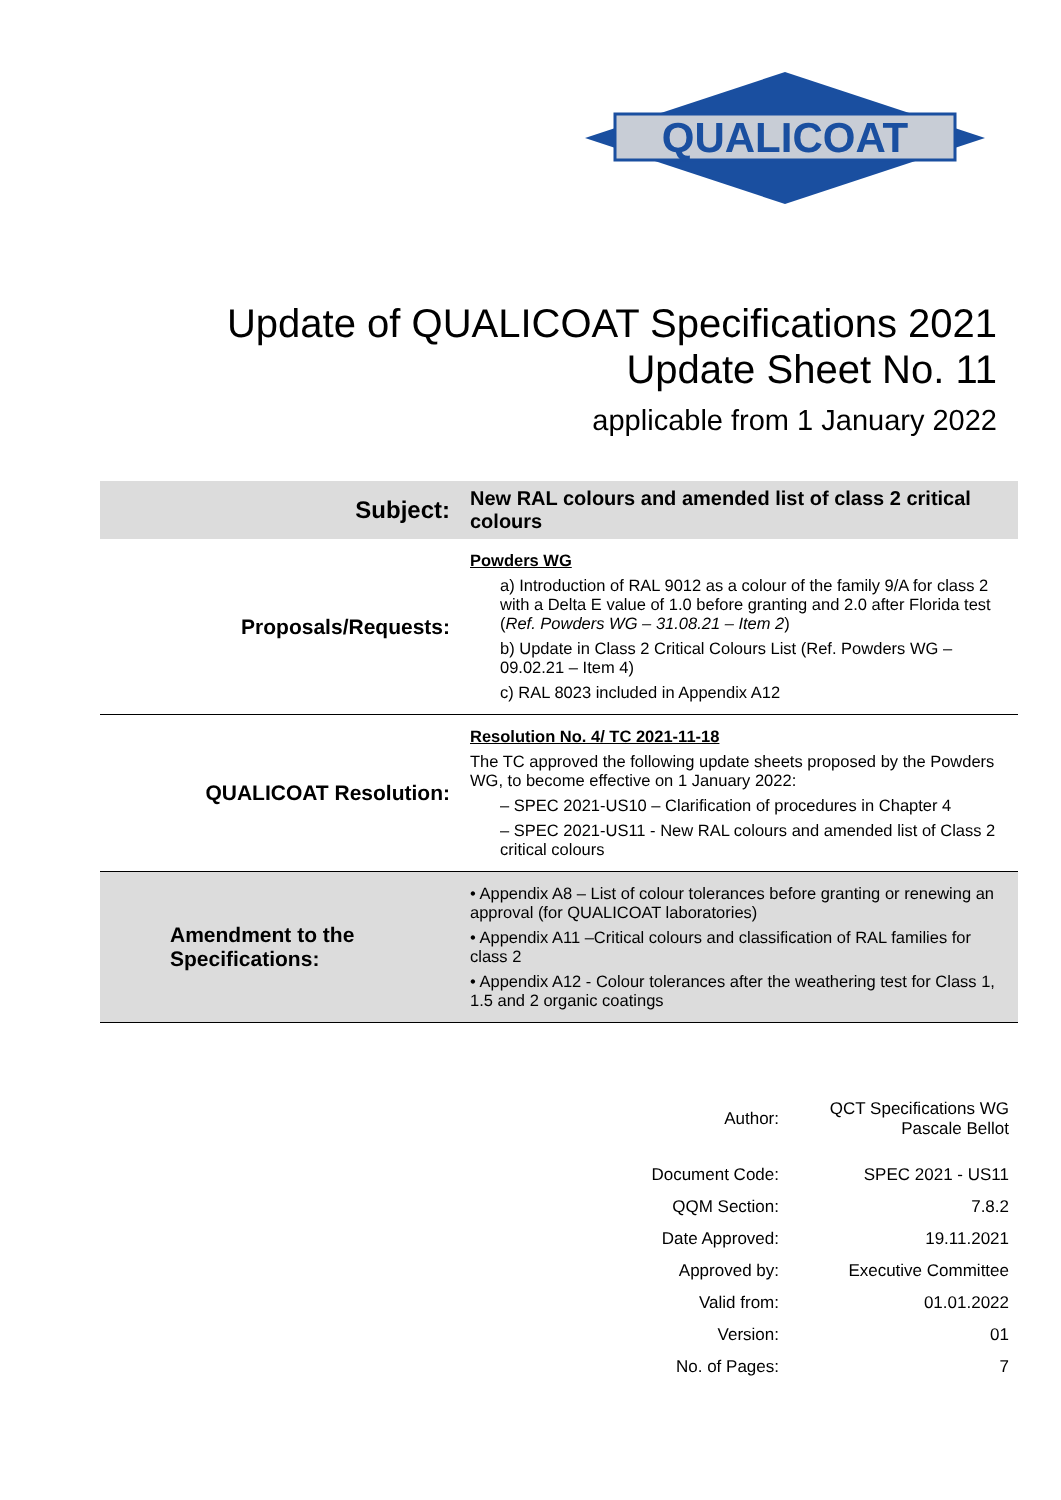QUALICOAT
Update of QUALICOAT Specifications 2021
Update Sheet No. 11
applicable from 1 January 2022
| Subject: | New RAL colours and amended list of class 2 critical colours |
| Proposals/Requests: | Powders WG a) Introduction of RAL 9012 as a colour of the family 9/A for class 2 with a Delta E value of 1.0 before granting and 2.0 after Florida test ( Ref. Powders WG – 31.08.21 – Item 2 ) b) Update in Class 2 Critical Colours List (Ref. Powders WG – 09.02.21 – Item 4) c) RAL 8023 included in Appendix A12 |
| QUALICOAT Resolution: | Resolution No. 4/ TC 2021-11-18 The TC approved the following update sheets proposed by the Powders WG, to become effective on 1 January 2022: – SPEC 2021-US10 – Clarification of procedures in Chapter 4 – SPEC 2021-US11 - New RAL colours and amended list of Class 2 critical colours |
| Amendment to the Specifications: | • Appendix A8 – List of colour tolerances before granting or renewing an approval (for QUALICOAT laboratories) • Appendix A11 –Critical colours and classification of RAL families for class 2 • Appendix A12 - Colour tolerances after the weathering test for Class 1, 1.5 and 2 organic coatings |
| Author: | QCT Specifications WG Pascale Bellot |
| Document Code: | SPEC 2021 - US11 |
| QQM Section: | 7.8.2 |
| Date Approved: | 19.11.2021 |
| Approved by: | Executive Committee |
| Valid from: | 01.01.2022 |
| Version: | 01 |
| No. of Pages: | 7 |